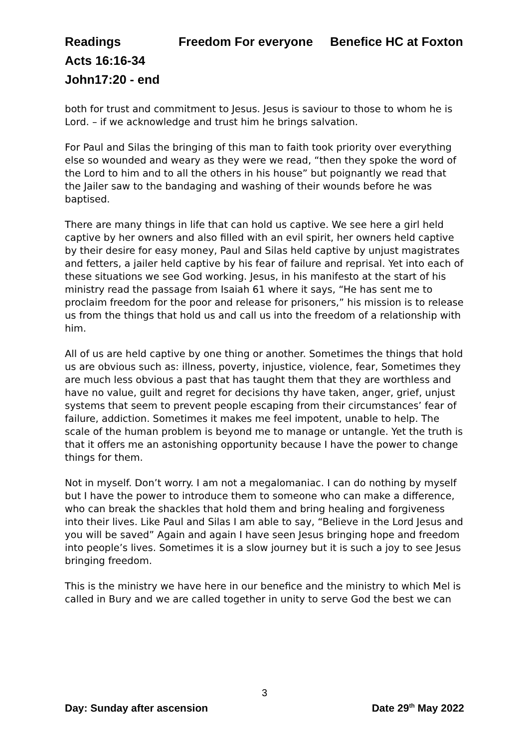Readings Freedom For everyone Benefice HC at Foxton
Acts 16:16-34
John17:20 - end
both for trust and commitment to Jesus. Jesus is saviour to those to whom he is Lord. – if we acknowledge and trust him he brings salvation.
For Paul and Silas the bringing of this man to faith took priority over everything else so wounded and weary as they were we read, “then they spoke the word of the Lord to him and to all the others in his house” but poignantly we read that the Jailer saw to the bandaging and washing of their wounds before he was baptised.
There are many things in life that can hold us captive. We see here a girl held captive by her owners and also filled with an evil spirit, her owners held captive by their desire for easy money, Paul and Silas held captive by unjust magistrates and fetters, a jailer held captive by his fear of failure and reprisal. Yet into each of these situations we see God working. Jesus, in his manifesto at the start of his ministry read the passage from Isaiah 61 where it says, “He has sent me to proclaim freedom for the poor and release for prisoners,” his mission is to release us from the things that hold us and call us into the freedom of a relationship with him.
All of us are held captive by one thing or another. Sometimes the things that hold us are obvious such as: illness, poverty, injustice, violence, fear, Sometimes they are much less obvious a past that has taught them that they are worthless and have no value, guilt and regret for decisions thy have taken, anger, grief, unjust systems that seem to prevent people escaping from their circumstances’ fear of failure, addiction. Sometimes it makes me feel impotent, unable to help. The scale of the human problem is beyond me to manage or untangle. Yet the truth is that it offers me an astonishing opportunity because I have the power to change things for them.
Not in myself. Don’t worry. I am not a megalomaniac. I can do nothing by myself but I have the power to introduce them to someone who can make a difference, who can break the shackles that hold them and bring healing and forgiveness into their lives. Like Paul and Silas I am able to say, “Believe in the Lord Jesus and you will be saved” Again and again I have seen Jesus bringing hope and freedom into people’s lives. Sometimes it is a slow journey but it is such a joy to see Jesus bringing freedom.
This is the ministry we have here in our benefice and the ministry to which Mel is called in Bury and we are called together in unity to serve God the best we can
3
Day: Sunday after ascension Date 29<sup>th</sup> May 2022